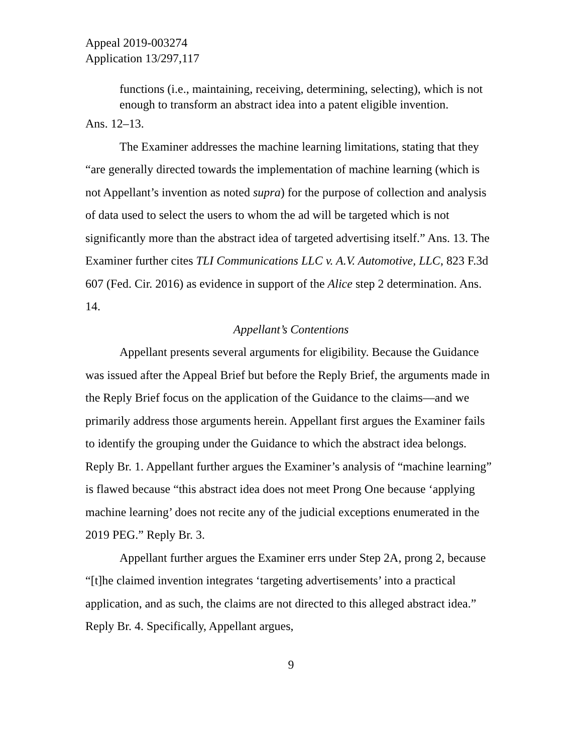Appeal 2019-003274
Application 13/297,117
functions (i.e., maintaining, receiving, determining, selecting), which is not enough to transform an abstract idea into a patent eligible invention.
Ans. 12–13.
The Examiner addresses the machine learning limitations, stating that they “are generally directed towards the implementation of machine learning (which is not Appellant’s invention as noted supra) for the purpose of collection and analysis of data used to select the users to whom the ad will be targeted which is not significantly more than the abstract idea of targeted advertising itself.” Ans. 13. The Examiner further cites TLI Communications LLC v. A.V. Automotive, LLC, 823 F.3d 607 (Fed. Cir. 2016) as evidence in support of the Alice step 2 determination. Ans. 14.
Appellant’s Contentions
Appellant presents several arguments for eligibility. Because the Guidance was issued after the Appeal Brief but before the Reply Brief, the arguments made in the Reply Brief focus on the application of the Guidance to the claims—and we primarily address those arguments herein. Appellant first argues the Examiner fails to identify the grouping under the Guidance to which the abstract idea belongs. Reply Br. 1. Appellant further argues the Examiner’s analysis of “machine learning” is flawed because “this abstract idea does not meet Prong One because ‘applying machine learning’ does not recite any of the judicial exceptions enumerated in the 2019 PEG.” Reply Br. 3.
Appellant further argues the Examiner errs under Step 2A, prong 2, because “[t]he claimed invention integrates ‘targeting advertisements’ into a practical application, and as such, the claims are not directed to this alleged abstract idea.” Reply Br. 4. Specifically, Appellant argues,
9